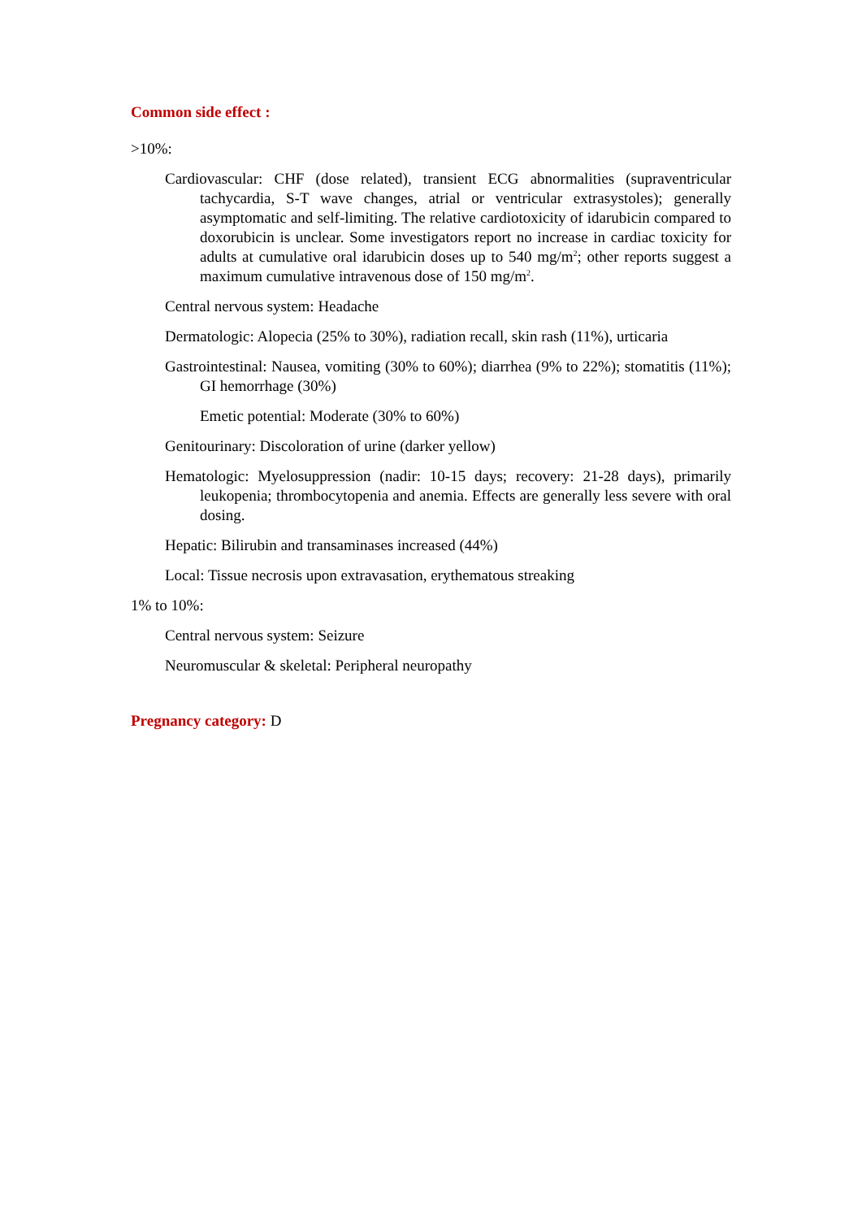Common side effect :
>10%:
Cardiovascular: CHF (dose related), transient ECG abnormalities (supraventricular tachycardia, S-T wave changes, atrial or ventricular extrasystoles); generally asymptomatic and self-limiting. The relative cardiotoxicity of idarubicin compared to doxorubicin is unclear. Some investigators report no increase in cardiac toxicity for adults at cumulative oral idarubicin doses up to 540 mg/m<sup>2</sup>; other reports suggest a maximum cumulative intravenous dose of 150 mg/m<sup>2</sup>.
Central nervous system: Headache
Dermatologic: Alopecia (25% to 30%), radiation recall, skin rash (11%), urticaria
Gastrointestinal: Nausea, vomiting (30% to 60%); diarrhea (9% to 22%); stomatitis (11%); GI hemorrhage (30%)
Emetic potential: Moderate (30% to 60%)
Genitourinary: Discoloration of urine (darker yellow)
Hematologic: Myelosuppression (nadir: 10-15 days; recovery: 21-28 days), primarily leukopenia; thrombocytopenia and anemia. Effects are generally less severe with oral dosing.
Hepatic: Bilirubin and transaminases increased (44%)
Local: Tissue necrosis upon extravasation, erythematous streaking
1% to 10%:
Central nervous system: Seizure
Neuromuscular & skeletal: Peripheral neuropathy
Pregnancy category: D